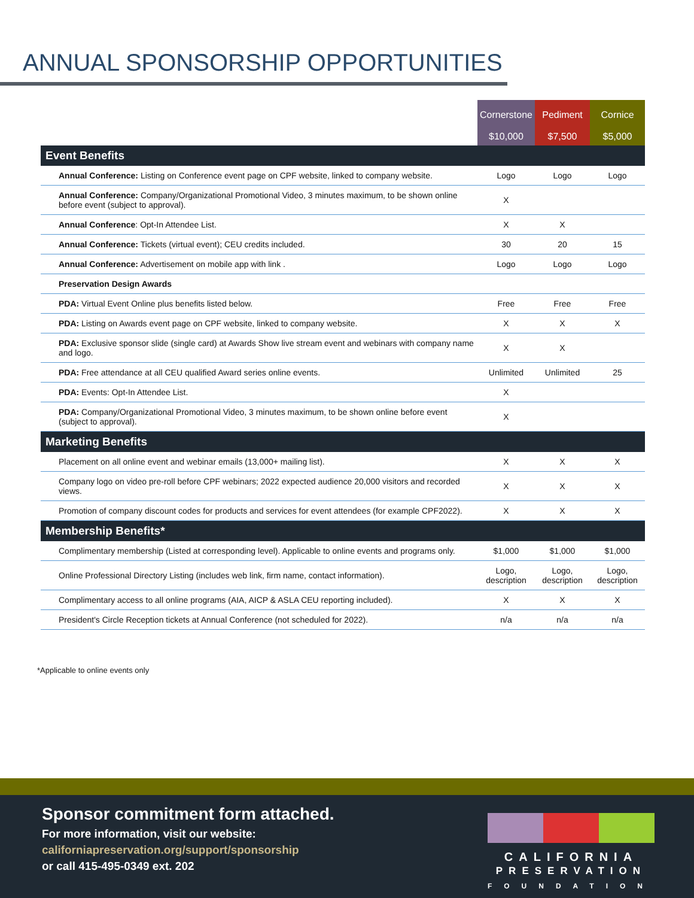ANNUAL SPONSORSHIP OPPORTUNITIES
| | Cornerstone $10,000 | Pediment $7,500 | Cornice $5,000 |
| --- | --- | --- | --- |
| Event Benefits | | | |
| Annual Conference: Listing on Conference event page on CPF website, linked to company website. | Logo | Logo | Logo |
| Annual Conference: Company/Organizational Promotional Video, 3 minutes maximum, to be shown online before event (subject to approval). | X | | |
| Annual Conference : Opt-In Attendee List. | X | X | |
| Annual Conference: Tickets (virtual event); CEU credits included. | 30 | 20 | 15 |
| Annual Conference: Advertisement on mobile app with link . | Logo | Logo | Logo |
| Preservation Design Awards | | | |
| PDA: Virtual Event Online plus benefits listed below. | Free | Free | Free |
| PDA: Listing on Awards event page on CPF website, linked to company website. | X | X | X |
| PDA: Exclusive sponsor slide (single card) at Awards Show live stream event and webinars with company name and logo. | X | X | |
| PDA: Free attendance at all CEU qualified Award series online events. | Unlimited | Unlimited | 25 |
| PDA: Events: Opt-In Attendee List. | X | | |
| PDA: Company/Organizational Promotional Video, 3 minutes maximum, to be shown online before event (subject to approval). | X | | |
| Marketing Benefits | | | |
| Placement on all online event and webinar emails (13,000+ mailing list). | X | X | X |
| Company logo on video pre-roll before CPF webinars; 2022 expected audience 20,000 visitors and recorded views. | X | X | X |
| Promotion of company discount codes for products and services for event attendees (for example CPF2022). | X | X | X |
| Membership Benefits* | | | |
| Complimentary membership (Listed at corresponding level). Applicable to online events and programs only. | $1,000 | $1,000 | $1,000 |
| Online Professional Directory Listing (includes web link, firm name, contact information). | Logo, description | Logo, description | Logo, description |
| Complimentary access to all online programs (AIA, AICP & ASLA CEU reporting included). | X | X | X |
| President's Circle Reception tickets at Annual Conference (not scheduled for 2022). | n/a | n/a | n/a |
*Applicable to online events only
Sponsor commitment form attached.
For more information, visit our website:
californiapreservation.org/support/sponsorship
or call 415-495-0349 ext. 202
CALIFORNIA
PRESERVATION
FOUNDATION